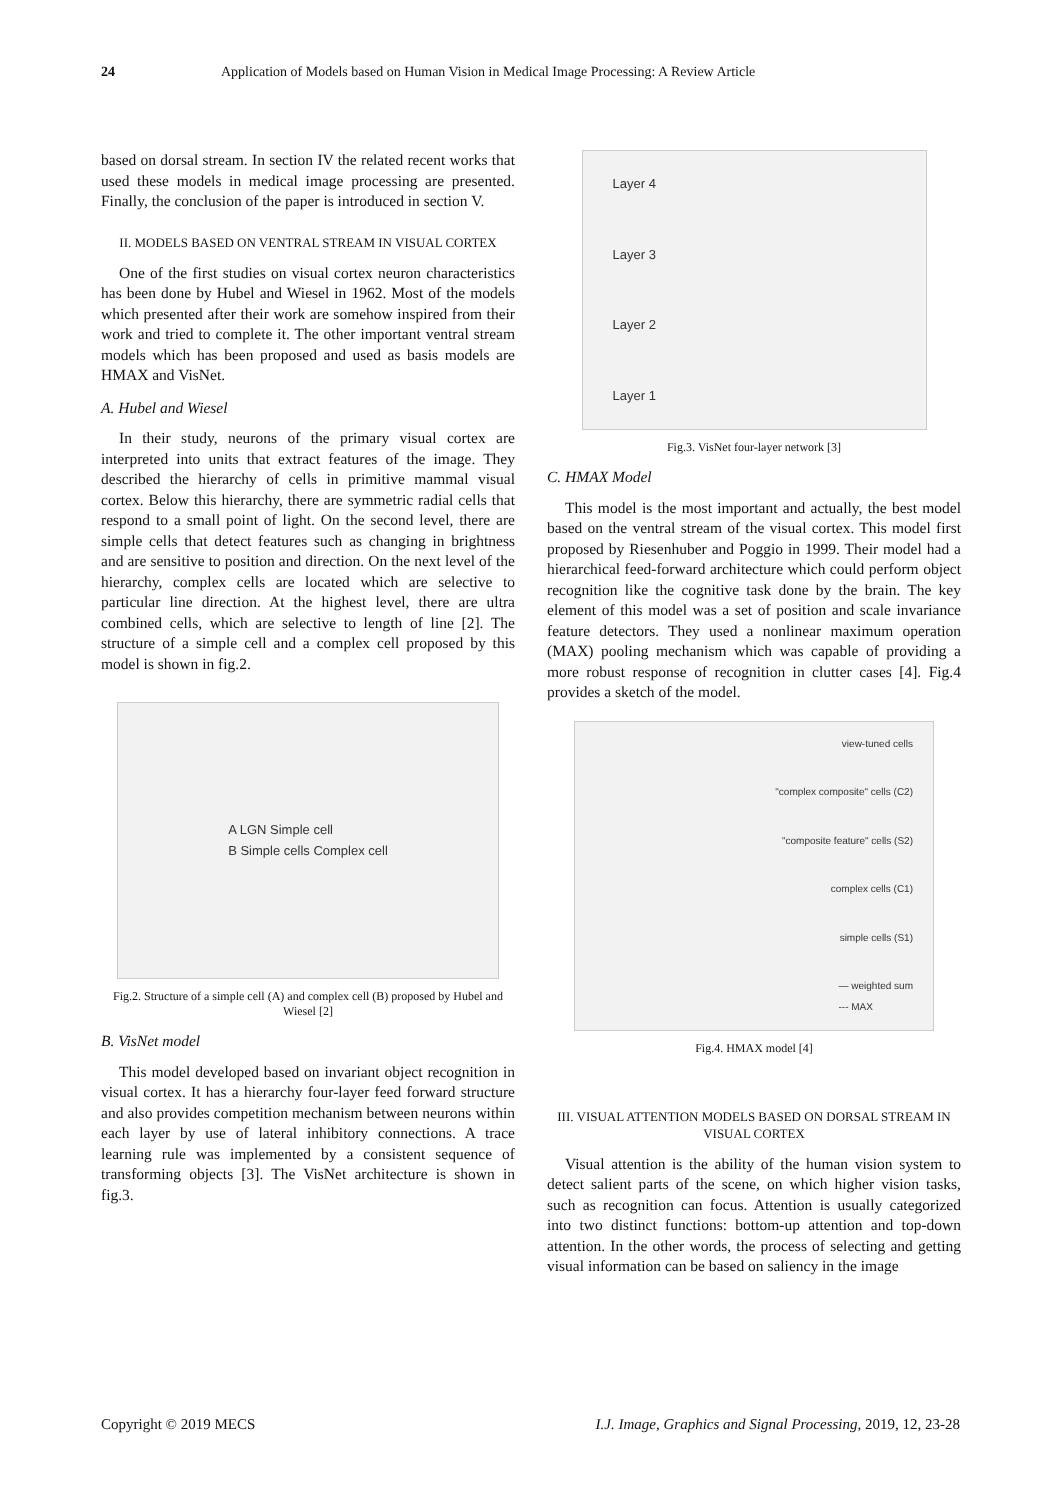24 Application of Models based on Human Vision in Medical Image Processing: A Review Article
based on dorsal stream. In section IV the related recent works that used these models in medical image processing are presented. Finally, the conclusion of the paper is introduced in section V.
II. MODELS BASED ON VENTRAL STREAM IN VISUAL CORTEX
One of the first studies on visual cortex neuron characteristics has been done by Hubel and Wiesel in 1962. Most of the models which presented after their work are somehow inspired from their work and tried to complete it. The other important ventral stream models which has been proposed and used as basis models are HMAX and VisNet.
A. Hubel and Wiesel
In their study, neurons of the primary visual cortex are interpreted into units that extract features of the image. They described the hierarchy of cells in primitive mammal visual cortex. Below this hierarchy, there are symmetric radial cells that respond to a small point of light. On the second level, there are simple cells that detect features such as changing in brightness and are sensitive to position and direction. On the next level of the hierarchy, complex cells are located which are selective to particular line direction. At the highest level, there are ultra combined cells, which are selective to length of line [2]. The structure of a simple cell and a complex cell proposed by this model is shown in fig.2.
A LGN Simple cell
B Simple cells Complex cell
Fig.2. Structure of a simple cell (A) and complex cell (B) proposed by Hubel and Wiesel [2]
B. VisNet model
This model developed based on invariant object recognition in visual cortex. It has a hierarchy four-layer feed forward structure and also provides competition mechanism between neurons within each layer by use of lateral inhibitory connections. A trace learning rule was implemented by a consistent sequence of transforming objects [3]. The VisNet architecture is shown in fig.3.
Layer 4
Layer 3
Layer 2
Layer 1
Fig.3. VisNet four-layer network [3]
C. HMAX Model
This model is the most important and actually, the best model based on the ventral stream of the visual cortex. This model first proposed by Riesenhuber and Poggio in 1999. Their model had a hierarchical feed-forward architecture which could perform object recognition like the cognitive task done by the brain. The key element of this model was a set of position and scale invariance feature detectors. They used a nonlinear maximum operation (MAX) pooling mechanism which was capable of providing a more robust response of recognition in clutter cases [4]. Fig.4 provides a sketch of the model.
view-tuned cells
"complex composite" cells (C2)
"composite feature" cells (S2)
complex cells (C1)
simple cells (S1)
— weighted sum
--- MAX
Fig.4. HMAX model [4]
III. VISUAL ATTENTION MODELS BASED ON DORSAL STREAM IN VISUAL CORTEX
Visual attention is the ability of the human vision system to detect salient parts of the scene, on which higher vision tasks, such as recognition can focus. Attention is usually categorized into two distinct functions: bottom-up attention and top-down attention. In the other words, the process of selecting and getting visual information can be based on saliency in the image
Copyright © 2019 MECS I.J. Image, Graphics and Signal Processing, 2019, 12, 23-28